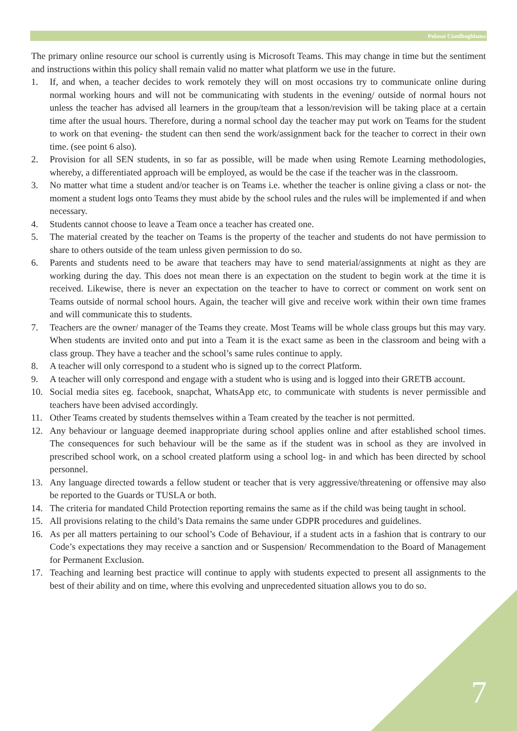Polasaí Cianfhoghlama
The primary online resource our school is currently using is Microsoft Teams. This may change in time but the sentiment and instructions within this policy shall remain valid no matter what platform we use in the future.
1. If, and when, a teacher decides to work remotely they will on most occasions try to communicate online during normal working hours and will not be communicating with students in the evening/ outside of normal hours not unless the teacher has advised all learners in the group/team that a lesson/revision will be taking place at a certain time after the usual hours. Therefore, during a normal school day the teacher may put work on Teams for the student to work on that evening- the student can then send the work/assignment back for the teacher to correct in their own time. (see point 6 also).
2. Provision for all SEN students, in so far as possible, will be made when using Remote Learning methodologies, whereby, a differentiated approach will be employed, as would be the case if the teacher was in the classroom.
3. No matter what time a student and/or teacher is on Teams i.e. whether the teacher is online giving a class or not- the moment a student logs onto Teams they must abide by the school rules and the rules will be implemented if and when necessary.
4. Students cannot choose to leave a Team once a teacher has created one.
5. The material created by the teacher on Teams is the property of the teacher and students do not have permission to share to others outside of the team unless given permission to do so.
6. Parents and students need to be aware that teachers may have to send material/assignments at night as they are working during the day. This does not mean there is an expectation on the student to begin work at the time it is received. Likewise, there is never an expectation on the teacher to have to correct or comment on work sent on Teams outside of normal school hours. Again, the teacher will give and receive work within their own time frames and will communicate this to students.
7. Teachers are the owner/ manager of the Teams they create. Most Teams will be whole class groups but this may vary. When students are invited onto and put into a Team it is the exact same as been in the classroom and being with a class group. They have a teacher and the school’s same rules continue to apply.
8. A teacher will only correspond to a student who is signed up to the correct Platform.
9. A teacher will only correspond and engage with a student who is using and is logged into their GRETB account.
10. Social media sites eg. facebook, snapchat, WhatsApp etc, to communicate with students is never permissible and teachers have been advised accordingly.
11. Other Teams created by students themselves within a Team created by the teacher is not permitted.
12. Any behaviour or language deemed inappropriate during school applies online and after established school times. The consequences for such behaviour will be the same as if the student was in school as they are involved in prescribed school work, on a school created platform using a school log- in and which has been directed by school personnel.
13. Any language directed towards a fellow student or teacher that is very aggressive/threatening or offensive may also be reported to the Guards or TUSLA or both.
14. The criteria for mandated Child Protection reporting remains the same as if the child was being taught in school.
15. All provisions relating to the child’s Data remains the same under GDPR procedures and guidelines.
16. As per all matters pertaining to our school’s Code of Behaviour, if a student acts in a fashion that is contrary to our Code’s expectations they may receive a sanction and or Suspension/ Recommendation to the Board of Management for Permanent Exclusion.
17. Teaching and learning best practice will continue to apply with students expected to present all assignments to the best of their ability and on time, where this evolving and unprecedented situation allows you to do so.
7